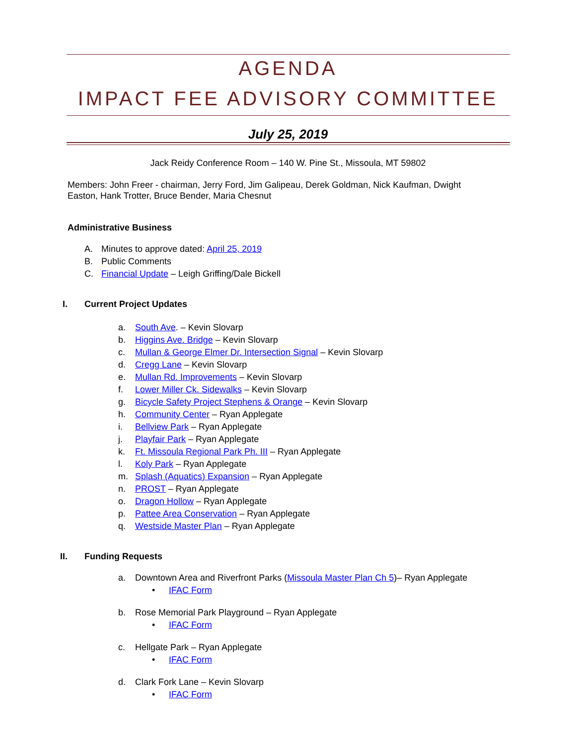AGENDA
IMPACT FEE ADVISORY COMMITTEE
July 25, 2019
Jack Reidy Conference Room – 140 W. Pine St., Missoula, MT 59802
Members: John Freer - chairman, Jerry Ford, Jim Galipeau, Derek Goldman, Nick Kaufman, Dwight Easton, Hank Trotter, Bruce Bender, Maria Chesnut
Administrative Business
A. Minutes to approve dated: April 25, 2019
B. Public Comments
C. Financial Update – Leigh Griffing/Dale Bickell
I. Current Project Updates
a. South Ave. – Kevin Slovarp
b. Higgins Ave. Bridge – Kevin Slovarp
c. Mullan & George Elmer Dr. Intersection Signal – Kevin Slovarp
d. Cregg Lane – Kevin Slovarp
e. Mullan Rd. Improvements – Kevin Slovarp
f. Lower Miller Ck. Sidewalks – Kevin Slovarp
g. Bicycle Safety Project Stephens & Orange – Kevin Slovarp
h. Community Center – Ryan Applegate
i. Bellview Park – Ryan Applegate
j. Playfair Park – Ryan Applegate
k. Ft. Missoula Regional Park Ph. III – Ryan Applegate
l. Koly Park – Ryan Applegate
m. Splash (Aquatics) Expansion – Ryan Applegate
n. PROST – Ryan Applegate
o. Dragon Hollow – Ryan Applegate
p. Pattee Area Conservation – Ryan Applegate
q. Westside Master Plan – Ryan Applegate
II. Funding Requests
a. Downtown Area and Riverfront Parks (Missoula Master Plan Ch 5)– Ryan Applegate
• IFAC Form
b. Rose Memorial Park Playground – Ryan Applegate
• IFAC Form
c. Hellgate Park – Ryan Applegate
• IFAC Form
d. Clark Fork Lane – Kevin Slovarp
• IFAC Form